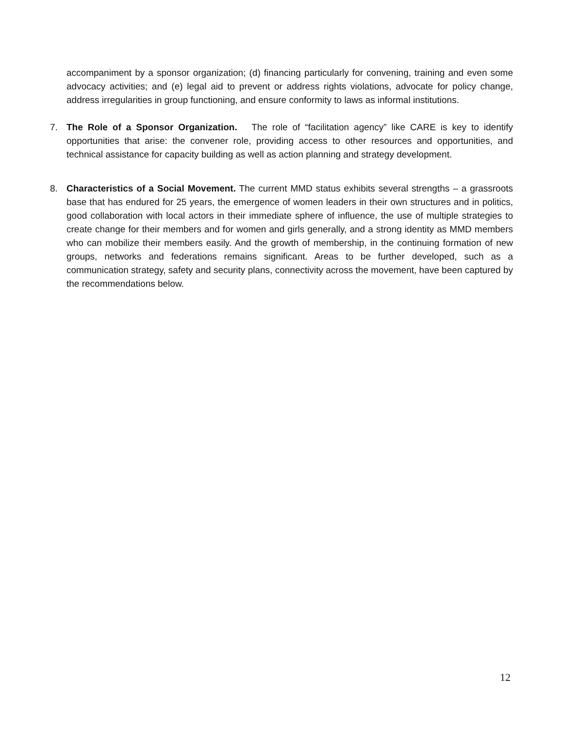accompaniment by a sponsor organization; (d) financing particularly for convening, training and even some advocacy activities; and (e) legal aid to prevent or address rights violations, advocate for policy change, address irregularities in group functioning, and ensure conformity to laws as informal institutions.
7. The Role of a Sponsor Organization. The role of “facilitation agency” like CARE is key to identify opportunities that arise: the convener role, providing access to other resources and opportunities, and technical assistance for capacity building as well as action planning and strategy development.
8. Characteristics of a Social Movement. The current MMD status exhibits several strengths – a grassroots base that has endured for 25 years, the emergence of women leaders in their own structures and in politics, good collaboration with local actors in their immediate sphere of influence, the use of multiple strategies to create change for their members and for women and girls generally, and a strong identity as MMD members who can mobilize their members easily. And the growth of membership, in the continuing formation of new groups, networks and federations remains significant. Areas to be further developed, such as a communication strategy, safety and security plans, connectivity across the movement, have been captured by the recommendations below.
12